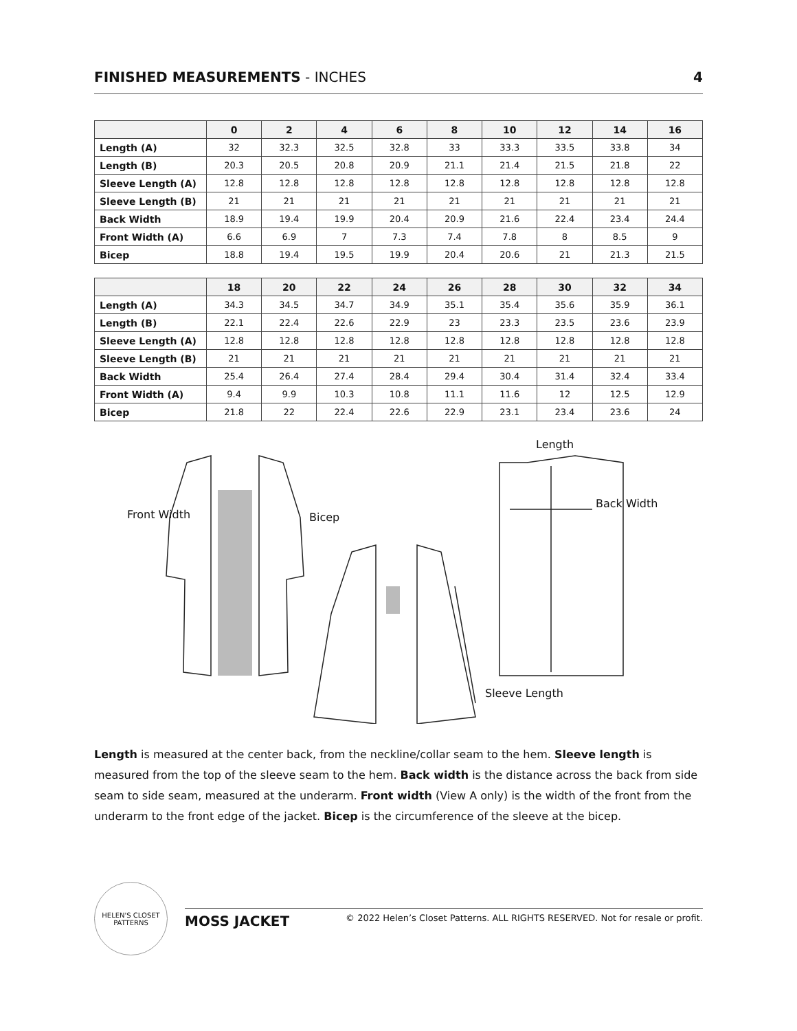FINISHED MEASUREMENTS - INCHES 4
| | 0 | 2 | 4 | 6 | 8 | 10 | 12 | 14 | 16 |
| --- | --- | --- | --- | --- | --- | --- | --- | --- | --- |
| Length (A) | 32 | 32.3 | 32.5 | 32.8 | 33 | 33.3 | 33.5 | 33.8 | 34 |
| Length (B) | 20.3 | 20.5 | 20.8 | 20.9 | 21.1 | 21.4 | 21.5 | 21.8 | 22 |
| Sleeve Length (A) | 12.8 | 12.8 | 12.8 | 12.8 | 12.8 | 12.8 | 12.8 | 12.8 | 12.8 |
| Sleeve Length (B) | 21 | 21 | 21 | 21 | 21 | 21 | 21 | 21 | 21 |
| Back Width | 18.9 | 19.4 | 19.9 | 20.4 | 20.9 | 21.6 | 22.4 | 23.4 | 24.4 |
| Front Width (A) | 6.6 | 6.9 | 7 | 7.3 | 7.4 | 7.8 | 8 | 8.5 | 9 |
| Bicep | 18.8 | 19.4 | 19.5 | 19.9 | 20.4 | 20.6 | 21 | 21.3 | 21.5 |
| | 18 | 20 | 22 | 24 | 26 | 28 | 30 | 32 | 34 |
| --- | --- | --- | --- | --- | --- | --- | --- | --- | --- |
| Length (A) | 34.3 | 34.5 | 34.7 | 34.9 | 35.1 | 35.4 | 35.6 | 35.9 | 36.1 |
| Length (B) | 22.1 | 22.4 | 22.6 | 22.9 | 23 | 23.3 | 23.5 | 23.6 | 23.9 |
| Sleeve Length (A) | 12.8 | 12.8 | 12.8 | 12.8 | 12.8 | 12.8 | 12.8 | 12.8 | 12.8 |
| Sleeve Length (B) | 21 | 21 | 21 | 21 | 21 | 21 | 21 | 21 | 21 |
| Back Width | 25.4 | 26.4 | 27.4 | 28.4 | 29.4 | 30.4 | 31.4 | 32.4 | 33.4 |
| Front Width (A) | 9.4 | 9.9 | 10.3 | 10.8 | 11.1 | 11.6 | 12 | 12.5 | 12.9 |
| Bicep | 21.8 | 22 | 22.4 | 22.6 | 22.9 | 23.1 | 23.4 | 23.6 | 24 |
Front Width Bicep
Length
Back Width
Sleeve Length
Length is measured at the center back, from the neckline/collar seam to the hem. Sleeve length is measured from the top of the sleeve seam to the hem. Back width is the distance across the back from side seam to side seam, measured at the underarm. Front width (View A only) is the width of the front from the underarm to the front edge of the jacket. Bicep is the circumference of the sleeve at the bicep.
HELEN'S CLOSET PATTERNS
MOSS JACKET © 2022 Helen’s Closet Patterns. ALL RIGHTS RESERVED. Not for resale or profit.